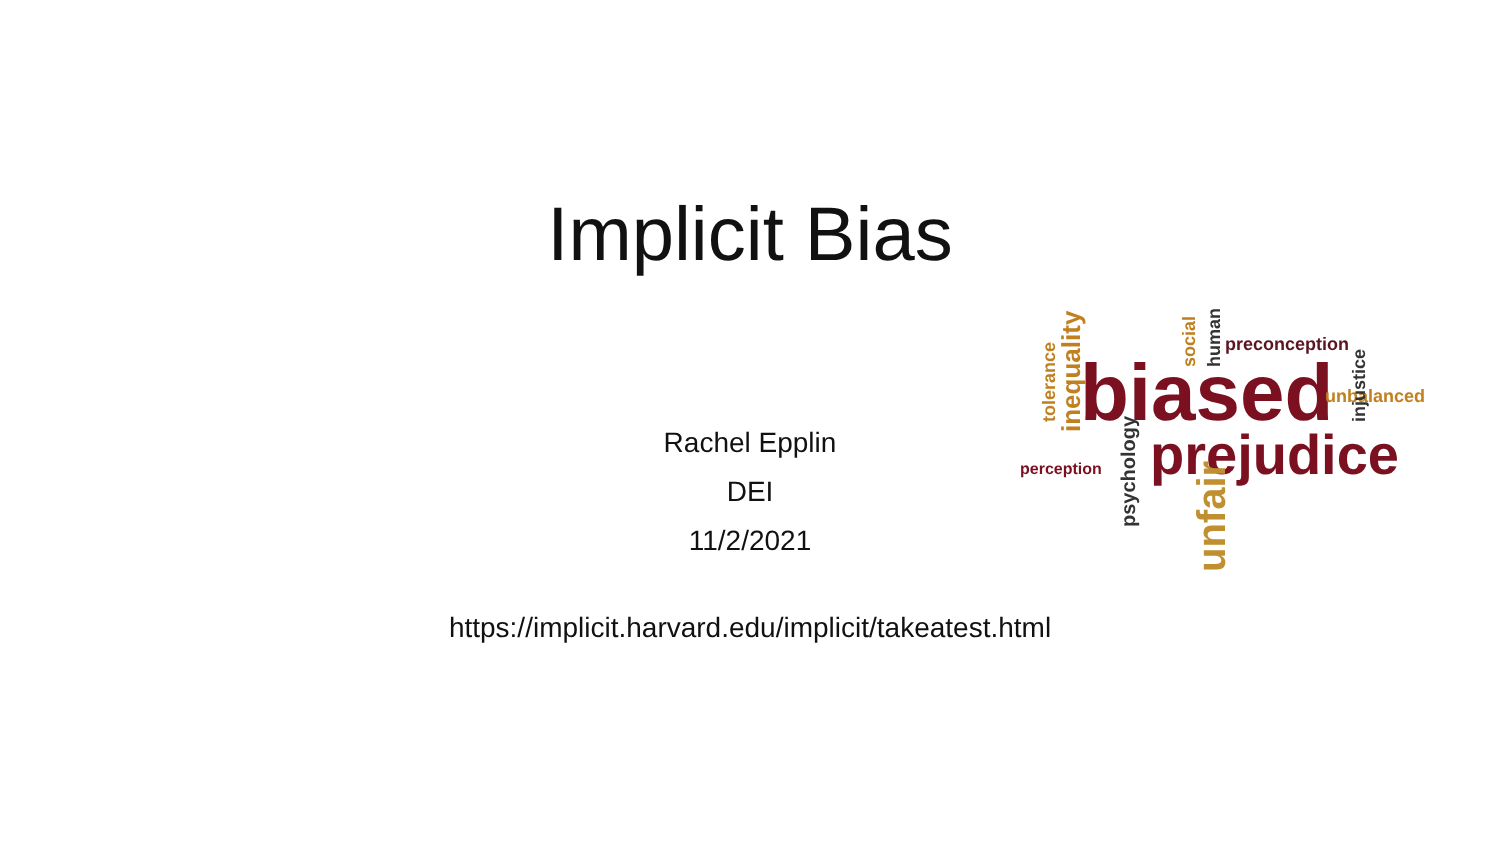Implicit Bias
Rachel Epplin
DEI
11/2/2021
biased
prejudice
preconception
unbalanced
perception
unfair
inequality
tolerance
psychology
injustice
human
social
https://implicit.harvard.edu/implicit/takeatest.html